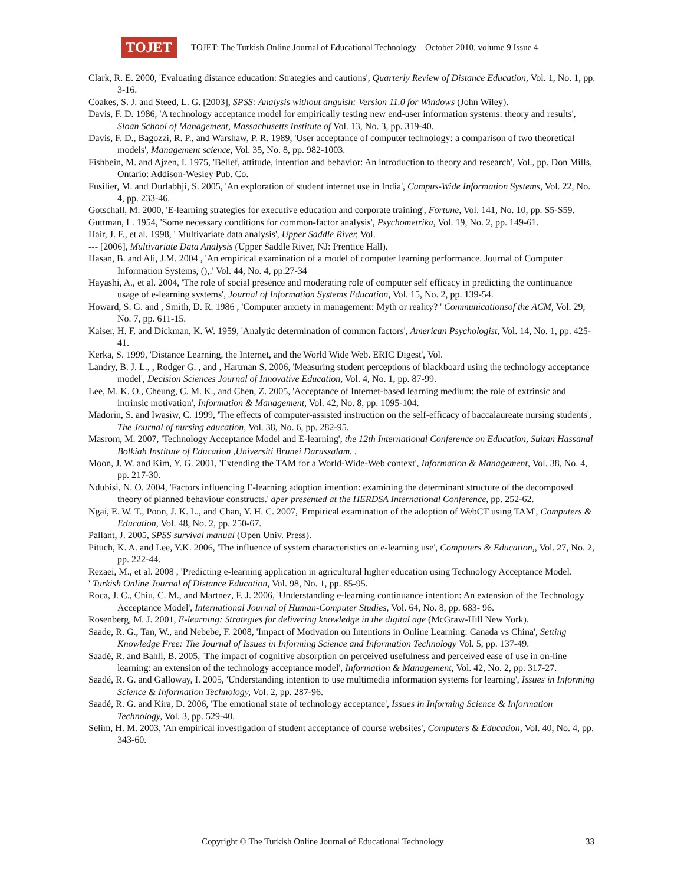TOJET
TOJET: The Turkish Online Journal of Educational Technology – October 2010, volume 9 Issue 4
Clark, R. E. 2000, 'Evaluating distance education: Strategies and cautions', Quarterly Review of Distance Education, Vol. 1, No. 1, pp. 3-16.
Coakes, S. J. and Steed, L. G. [2003], SPSS: Analysis without anguish: Version 11.0 for Windows (John Wiley).
Davis, F. D. 1986, 'A technology acceptance model for empirically testing new end-user information systems: theory and results', Sloan School of Management, Massachusetts Institute of Vol. 13, No. 3, pp. 319-40.
Davis, F. D., Bagozzi, R. P., and Warshaw, P. R. 1989, 'User acceptance of computer technology: a comparison of two theoretical models', Management science, Vol. 35, No. 8, pp. 982-1003.
Fishbein, M. and Ajzen, I. 1975, 'Belief, attitude, intention and behavior: An introduction to theory and research', Vol., pp. Don Mills, Ontario: Addison-Wesley Pub. Co.
Fusilier, M. and Durlabhji, S. 2005, 'An exploration of student internet use in India', Campus-Wide Information Systems, Vol. 22, No. 4, pp. 233-46.
Gotschall, M. 2000, 'E-learning strategies for executive education and corporate training', Fortune, Vol. 141, No. 10, pp. S5-S59.
Guttman, L. 1954, 'Some necessary conditions for common-factor analysis', Psychometrika, Vol. 19, No. 2, pp. 149-61.
Hair, J. F., et al. 1998, ' Multivariate data analysis', Upper Saddle River, Vol.
--- [2006], Multivariate Data Analysis (Upper Saddle River, NJ: Prentice Hall).
Hasan, B. and Ali, J.M. 2004 , 'An empirical examination of a model of computer learning performance. Journal of Computer Information Systems, (),.' Vol. 44, No. 4, pp.27-34
Hayashi, A., et al. 2004, 'The role of social presence and moderating role of computer self efficacy in predicting the continuance usage of e-learning systems', Journal of Information Systems Education, Vol. 15, No. 2, pp. 139-54.
Howard, S. G. and , Smith, D. R. 1986 , 'Computer anxiety in management: Myth or reality? ' Communicationsof the ACM, Vol. 29, No. 7, pp. 611-15.
Kaiser, H. F. and Dickman, K. W. 1959, 'Analytic determination of common factors', American Psychologist, Vol. 14, No. 1, pp. 425-41.
Kerka, S. 1999, 'Distance Learning, the Internet, and the World Wide Web. ERIC Digest', Vol.
Landry, B. J. L., , Rodger G. , and , Hartman S. 2006, 'Measuring student perceptions of blackboard using the technology acceptance model', Decision Sciences Journal of Innovative Education, Vol. 4, No. 1, pp. 87-99.
Lee, M. K. O., Cheung, C. M. K., and Chen, Z. 2005, 'Acceptance of Internet-based learning medium: the role of extrinsic and intrinsic motivation', Information & Management, Vol. 42, No. 8, pp. 1095-104.
Madorin, S. and Iwasiw, C. 1999, 'The effects of computer-assisted instruction on the self-efficacy of baccalaureate nursing students', The Journal of nursing education, Vol. 38, No. 6, pp. 282-95.
Masrom, M. 2007, 'Technology Acceptance Model and E-learning', the 12th International Conference on Education, Sultan Hassanal Bolkiah Institute of Education ,Universiti Brunei Darussalam. .
Moon, J. W. and Kim, Y. G. 2001, 'Extending the TAM for a World-Wide-Web context', Information & Management, Vol. 38, No. 4, pp. 217-30.
Ndubisi, N. O. 2004, 'Factors influencing E-learning adoption intention: examining the determinant structure of the decomposed theory of planned behaviour constructs.' aper presented at the HERDSA International Conference, pp. 252-62.
Ngai, E. W. T., Poon, J. K. L., and Chan, Y. H. C. 2007, 'Empirical examination of the adoption of WebCT using TAM', Computers & Education, Vol. 48, No. 2, pp. 250-67.
Pallant, J. 2005, SPSS survival manual (Open Univ. Press).
Pituch, K. A. and Lee, Y.K. 2006, 'The influence of system characteristics on e-learning use', Computers & Education,, Vol. 27, No. 2, pp. 222-44.
Rezaei, M., et al. 2008 , 'Predicting e-learning application in agricultural higher education using Technology Acceptance Model.
' Turkish Online Journal of Distance Education, Vol. 98, No. 1, pp. 85-95.
Roca, J. C., Chiu, C. M., and Martnez, F. J. 2006, 'Understanding e-learning continuance intention: An extension of the Technology Acceptance Model', International Journal of Human-Computer Studies, Vol. 64, No. 8, pp. 683- 96.
Rosenberg, M. J. 2001, E-learning: Strategies for delivering knowledge in the digital age (McGraw-Hill New York).
Saade, R. G., Tan, W., and Nebebe, F. 2008, 'Impact of Motivation on Intentions in Online Learning: Canada vs China', Setting Knowledge Free: The Journal of Issues in Informing Science and Information Technology Vol. 5, pp. 137-49.
Saadé, R. and Bahli, B. 2005, 'The impact of cognitive absorption on perceived usefulness and perceived ease of use in on-line learning: an extension of the technology acceptance model', Information & Management, Vol. 42, No. 2, pp. 317-27.
Saadé, R. G. and Galloway, I. 2005, 'Understanding intention to use multimedia information systems for learning', Issues in Informing Science & Information Technology, Vol. 2, pp. 287-96.
Saadé, R. G. and Kira, D. 2006, 'The emotional state of technology acceptance', Issues in Informing Science & Information Technology, Vol. 3, pp. 529-40.
Selim, H. M. 2003, 'An empirical investigation of student acceptance of course websites', Computers & Education, Vol. 40, No. 4, pp. 343-60.
Copyright © The Turkish Online Journal of Educational Technology 33